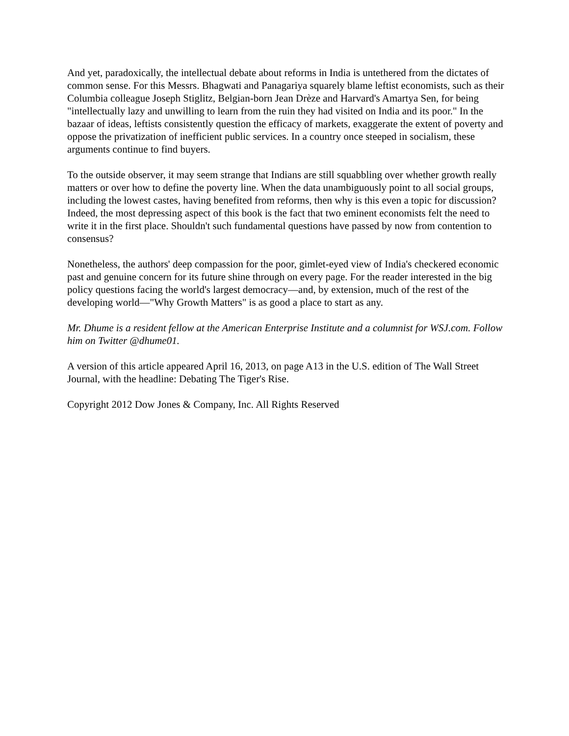And yet, paradoxically, the intellectual debate about reforms in India is untethered from the dictates of common sense. For this Messrs. Bhagwati and Panagariya squarely blame leftist economists, such as their Columbia colleague Joseph Stiglitz, Belgian-born Jean Drèze and Harvard's Amartya Sen, for being "intellectually lazy and unwilling to learn from the ruin they had visited on India and its poor." In the bazaar of ideas, leftists consistently question the efficacy of markets, exaggerate the extent of poverty and oppose the privatization of inefficient public services. In a country once steeped in socialism, these arguments continue to find buyers.
To the outside observer, it may seem strange that Indians are still squabbling over whether growth really matters or over how to define the poverty line. When the data unambiguously point to all social groups, including the lowest castes, having benefited from reforms, then why is this even a topic for discussion? Indeed, the most depressing aspect of this book is the fact that two eminent economists felt the need to write it in the first place. Shouldn't such fundamental questions have passed by now from contention to consensus?
Nonetheless, the authors' deep compassion for the poor, gimlet-eyed view of India's checkered economic past and genuine concern for its future shine through on every page. For the reader interested in the big policy questions facing the world's largest democracy—and, by extension, much of the rest of the developing world—"Why Growth Matters" is as good a place to start as any.
Mr. Dhume is a resident fellow at the American Enterprise Institute and a columnist for WSJ.com. Follow him on Twitter @dhume01.
A version of this article appeared April 16, 2013, on page A13 in the U.S. edition of The Wall Street Journal, with the headline: Debating The Tiger's Rise.
Copyright 2012 Dow Jones & Company, Inc. All Rights Reserved